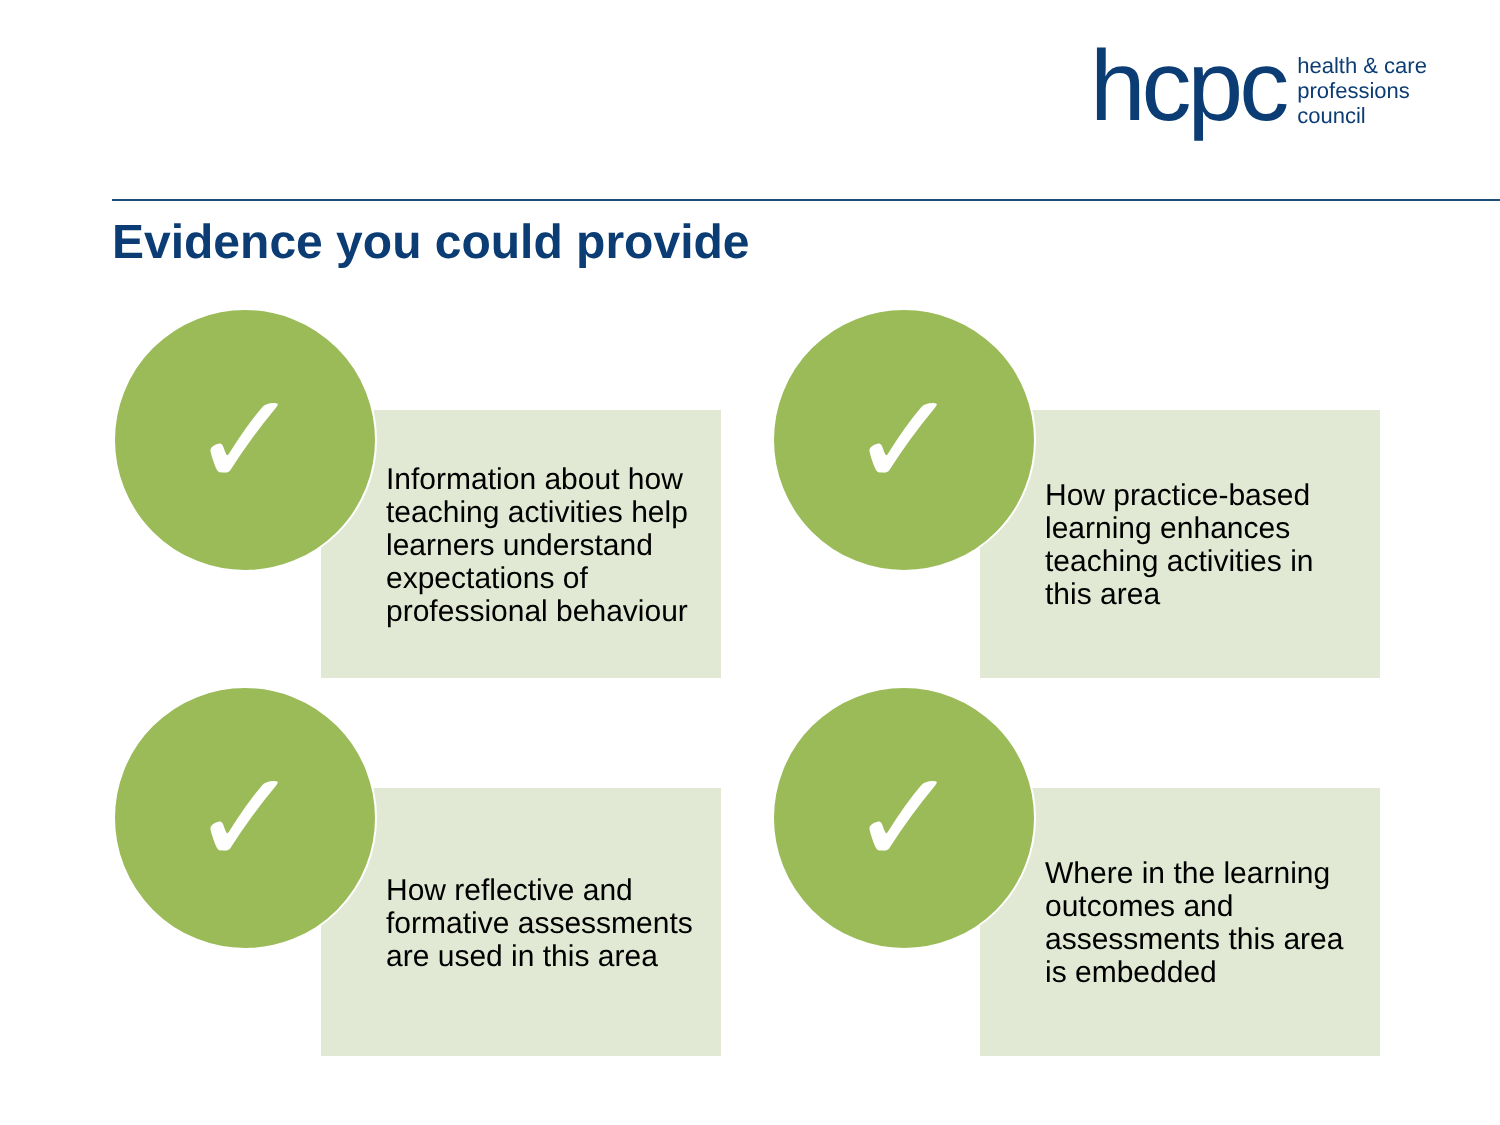hcpc health & care
professions
council
Evidence you could provide
Information about how teaching activities help learners understand expectations of professional behaviour
✓
How practice-based learning enhances teaching activities in this area
✓
How reflective and formative assessments are used in this area
✓
Where in the learning outcomes and assessments this area is embedded
✓